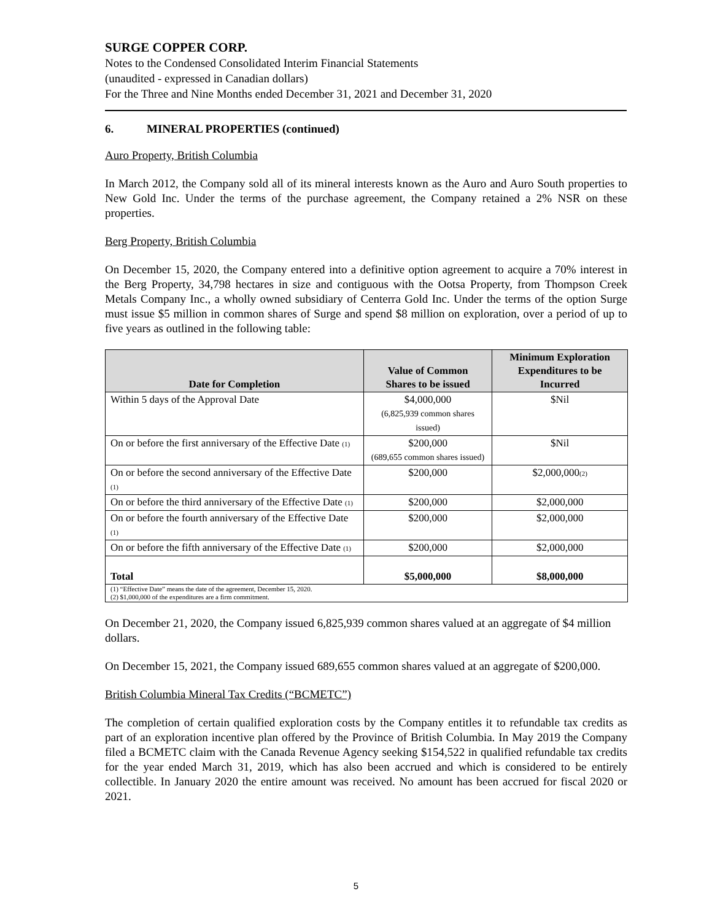SURGE COPPER CORP.
Notes to the Condensed Consolidated Interim Financial Statements
(unaudited - expressed in Canadian dollars)
For the Three and Nine Months ended December 31, 2021 and December 31, 2020
6. MINERAL PROPERTIES (continued)
Auro Property, British Columbia
In March 2012, the Company sold all of its mineral interests known as the Auro and Auro South properties to New Gold Inc. Under the terms of the purchase agreement, the Company retained a 2% NSR on these properties.
Berg Property, British Columbia
On December 15, 2020, the Company entered into a definitive option agreement to acquire a 70% interest in the Berg Property, 34,798 hectares in size and contiguous with the Ootsa Property, from Thompson Creek Metals Company Inc., a wholly owned subsidiary of Centerra Gold Inc. Under the terms of the option Surge must issue $5 million in common shares of Surge and spend $8 million on exploration, over a period of up to five years as outlined in the following table:
| Date for Completion | Value of Common Shares to be issued | Minimum Exploration Expenditures to be Incurred |
| --- | --- | --- |
| Within 5 days of the Approval Date | $4,000,000 (6,825,939 common shares issued) | $Nil |
| On or before the first anniversary of the Effective Date (1) | $200,000 (689,655 common shares issued) | $Nil |
| On or before the second anniversary of the Effective Date (1) | $200,000 | $2,000,000 (2) |
| On or before the third anniversary of the Effective Date (1) | $200,000 | $2,000,000 |
| On or before the fourth anniversary of the Effective Date (1) | $200,000 | $2,000,000 |
| On or before the fifth anniversary of the Effective Date (1) | $200,000 | $2,000,000 |
| Total | $5,000,000 | $8,000,000 |
| (1) “Effective Date” means the date of the agreement, December 15, 2020. (2) $1,000,000 of the expenditures are a firm commitment. | | |
On December 21, 2020, the Company issued 6,825,939 common shares valued at an aggregate of $4 million dollars.
On December 15, 2021, the Company issued 689,655 common shares valued at an aggregate of $200,000.
British Columbia Mineral Tax Credits (“BCMETC”)
The completion of certain qualified exploration costs by the Company entitles it to refundable tax credits as part of an exploration incentive plan offered by the Province of British Columbia. In May 2019 the Company filed a BCMETC claim with the Canada Revenue Agency seeking $154,522 in qualified refundable tax credits for the year ended March 31, 2019, which has also been accrued and which is considered to be entirely collectible. In January 2020 the entire amount was received. No amount has been accrued for fiscal 2020 or 2021.
5